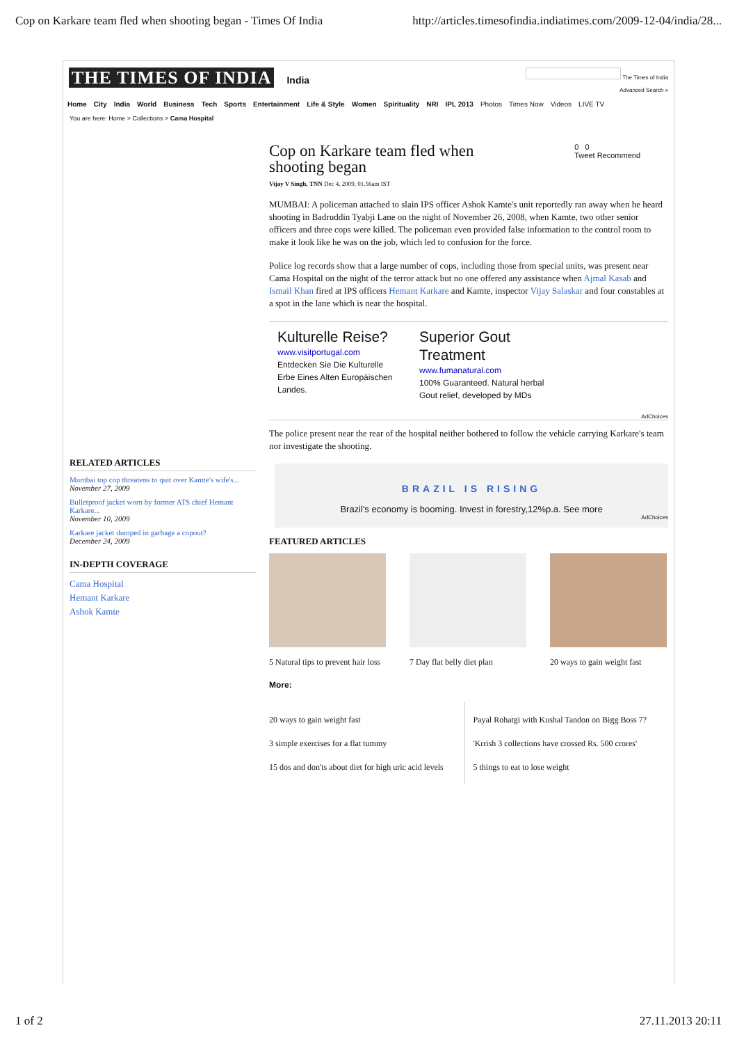Cop on Karkare team fled when shooting began - Times Of India http://articles.timesofindia.indiatimes.com/2009-12-04/india/28...
THE TIMES OF INDIA India
The Times of India
Advanced Search »
Home City India World Business Tech Sports Entertainment Life & Style Women Spirituality NRI IPL 2013 Photos Times Now Videos LIVE TV
You are here: Home > Collections > Cama Hospital
RELATED ARTICLES
Mumbai top cop threatens to quit over Kamte's wife's...
November 27, 2009
Bulletproof jacket worn by former ATS chief Hemant Karkare...
November 10, 2009
Karkare jacket dumped in garbage a copout?
December 24, 2009
IN-DEPTH COVERAGE
Cama Hospital
Hemant Karkare
Ashok Kamte
Cop on Karkare team fled when shooting began
Vijay V Singh, TNN Dec 4, 2009, 01.56am IST
0 0
Tweet Recommend
MUMBAI: A policeman attached to slain IPS officer Ashok Kamte's unit reportedly ran away when he heard shooting in Badruddin Tyabji Lane on the night of November 26, 2008, when Kamte, two other senior officers and three cops were killed. The policeman even provided false information to the control room to make it look like he was on the job, which led to confusion for the force.
Police log records show that a large number of cops, including those from special units, was present near Cama Hospital on the night of the terror attack but no one offered any assistance when Ajmal Kasab and Ismail Khan fired at IPS officers Hemant Karkare and Kamte, inspector Vijay Salaskar and four constables at a spot in the lane which is near the hospital.
Kulturelle Reise?
www.visitportugal.com
Entdecken Sie Die Kulturelle Erbe Eines Alten Europäischen Landes.
Superior Gout Treatment
www.fumanatural.com
100% Guaranteed. Natural herbal Gout relief, developed by MDs
AdChoices
The police present near the rear of the hospital neither bothered to follow the vehicle carrying Karkare's team nor investigate the shooting.
BRAZIL IS RISING
Brazil's economy is booming. Invest in forestry,12%p.a. See more
AdChoices
FEATURED ARTICLES
5 Natural tips to prevent hair loss
7 Day flat belly diet plan
20 ways to gain weight fast
More:
20 ways to gain weight fast
3 simple exercises for a flat tummy
15 dos and don'ts about diet for high uric acid levels
Payal Rohatgi with Kushal Tandon on Bigg Boss 7?
'Krrish 3 collections have crossed Rs. 500 crores'
5 things to eat to lose weight
1 of 2 27.11.2013 20:11